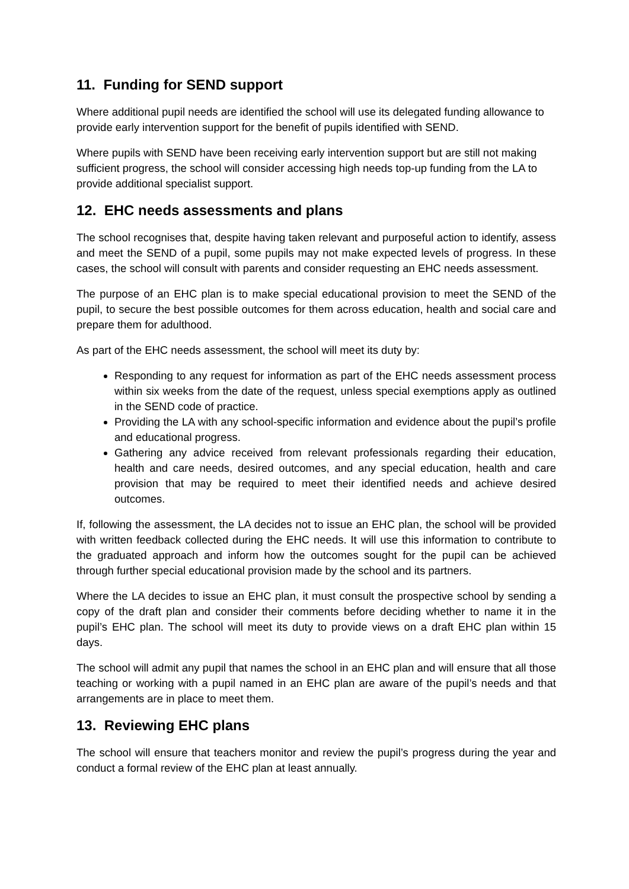11. Funding for SEND support
Where additional pupil needs are identified the school will use its delegated funding allowance to provide early intervention support for the benefit of pupils identified with SEND.
Where pupils with SEND have been receiving early intervention support but are still not making sufficient progress, the school will consider accessing high needs top-up funding from the LA to provide additional specialist support.
12. EHC needs assessments and plans
The school recognises that, despite having taken relevant and purposeful action to identify, assess and meet the SEND of a pupil, some pupils may not make expected levels of progress. In these cases, the school will consult with parents and consider requesting an EHC needs assessment.
The purpose of an EHC plan is to make special educational provision to meet the SEND of the pupil, to secure the best possible outcomes for them across education, health and social care and prepare them for adulthood.
As part of the EHC needs assessment, the school will meet its duty by:
Responding to any request for information as part of the EHC needs assessment process within six weeks from the date of the request, unless special exemptions apply as outlined in the SEND code of practice.
Providing the LA with any school-specific information and evidence about the pupil’s profile and educational progress.
Gathering any advice received from relevant professionals regarding their education, health and care needs, desired outcomes, and any special education, health and care provision that may be required to meet their identified needs and achieve desired outcomes.
If, following the assessment, the LA decides not to issue an EHC plan, the school will be provided with written feedback collected during the EHC needs. It will use this information to contribute to the graduated approach and inform how the outcomes sought for the pupil can be achieved through further special educational provision made by the school and its partners.
Where the LA decides to issue an EHC plan, it must consult the prospective school by sending a copy of the draft plan and consider their comments before deciding whether to name it in the pupil’s EHC plan. The school will meet its duty to provide views on a draft EHC plan within 15 days.
The school will admit any pupil that names the school in an EHC plan and will ensure that all those teaching or working with a pupil named in an EHC plan are aware of the pupil’s needs and that arrangements are in place to meet them.
13. Reviewing EHC plans
The school will ensure that teachers monitor and review the pupil’s progress during the year and conduct a formal review of the EHC plan at least annually.